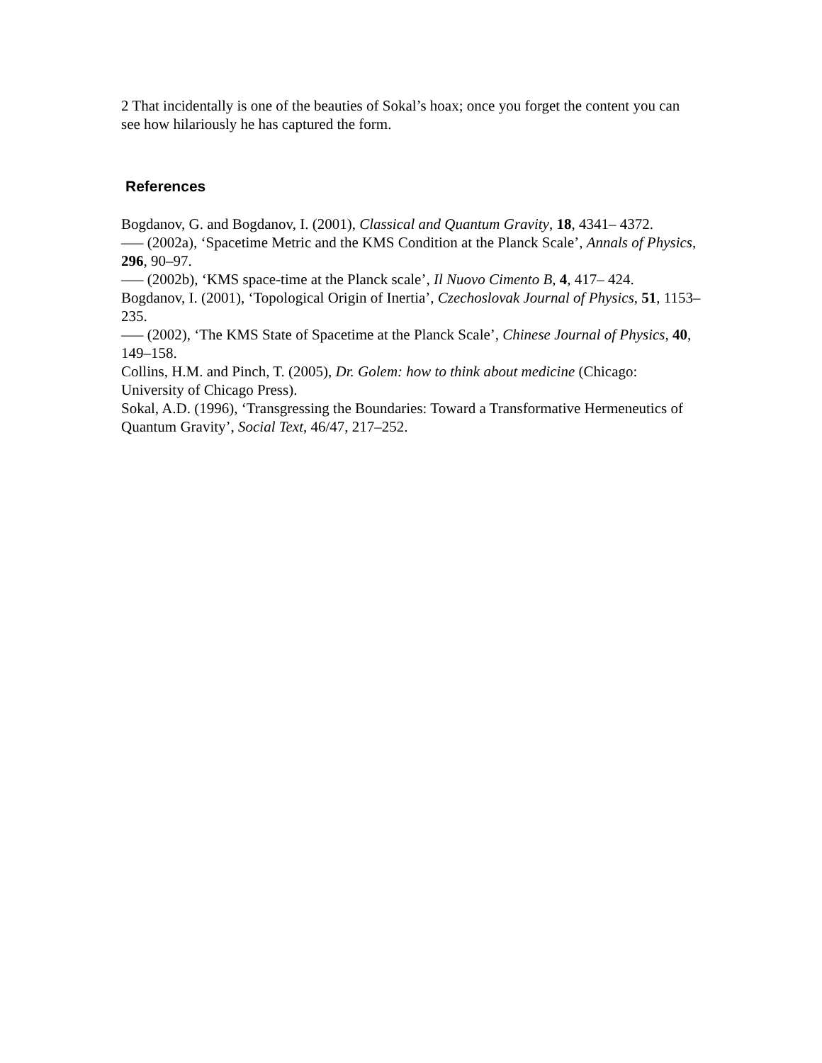2 That incidentally is one of the beauties of Sokal’s hoax; once you forget the content you can see how hilariously he has captured the form.
References
Bogdanov, G. and Bogdanov, I. (2001), Classical and Quantum Gravity, 18, 4341– 4372.
––– (2002a), ‘Spacetime Metric and the KMS Condition at the Planck Scale’, Annals of Physics, 296, 90–97.
––– (2002b), ‘KMS space-time at the Planck scale’, Il Nuovo Cimento B, 4, 417– 424.
Bogdanov, I. (2001), ‘Topological Origin of Inertia’, Czechoslovak Journal of Physics, 51, 1153–235.
––– (2002), ‘The KMS State of Spacetime at the Planck Scale’, Chinese Journal of Physics, 40, 149–158.
Collins, H.M. and Pinch, T. (2005), Dr. Golem: how to think about medicine (Chicago: University of Chicago Press).
Sokal, A.D. (1996), ‘Transgressing the Boundaries: Toward a Transformative Hermeneutics of Quantum Gravity’, Social Text, 46/47, 217–252.